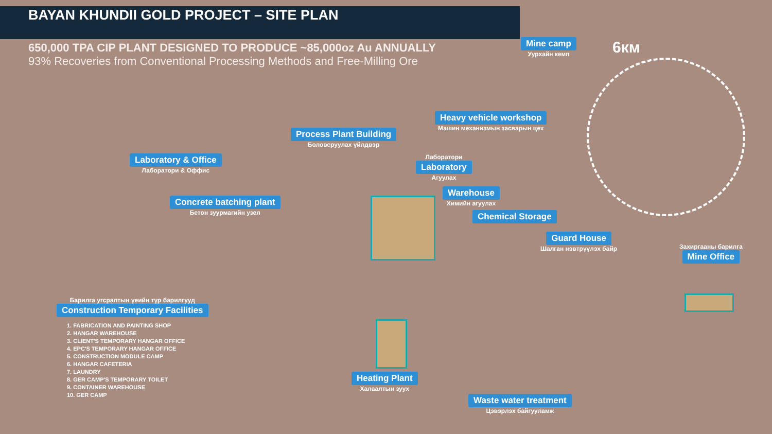BAYAN KHUNDII GOLD PROJECT – SITE PLAN
650,000 TPA CIP PLANT DESIGNED TO PRODUCE ~85,000oz Au ANNUALLY
93% Recoveries from Conventional Processing Methods and Free-Milling Ore
Mine camp
Уурхайн кемп
6км
Heavy vehicle workshop
Машин механизмын засварын цех
Process Plant Building
Боловсруулах үйлдвэр
Laboratory & Office
Лаборатори & Оффис
Лаборатори
Laboratory
Агуулах
Warehouse
Химийн агуулах
Chemical Storage
Concrete batching plant
Бетон зуурмагийн узел
Guard House
Шалган нэвтрүүлэх байр
Захиргааны барилга
Mine Office
Барилга угсралтын үеийн түр барилгууд
Construction Temporary Facilities
1. FABRICATION AND PAINTING SHOP
2. HANGAR WAREHOUSE
3. CLIENT'S TEMPORARY HANGAR OFFICE
4. EPC'S TEMPORARY HANGAR OFFICE
5. CONSTRUCTION MODULE CAMP
6. HANGAR CAFETERIA
7. LAUNDRY
8. GER CAMP'S TEMPORARY TOILET
9. CONTAINER WAREHOUSE
10. GER CAMP
Heating Plant
Халаалтын зуух
Waste water treatment
Цэвэрлэх байгууламж